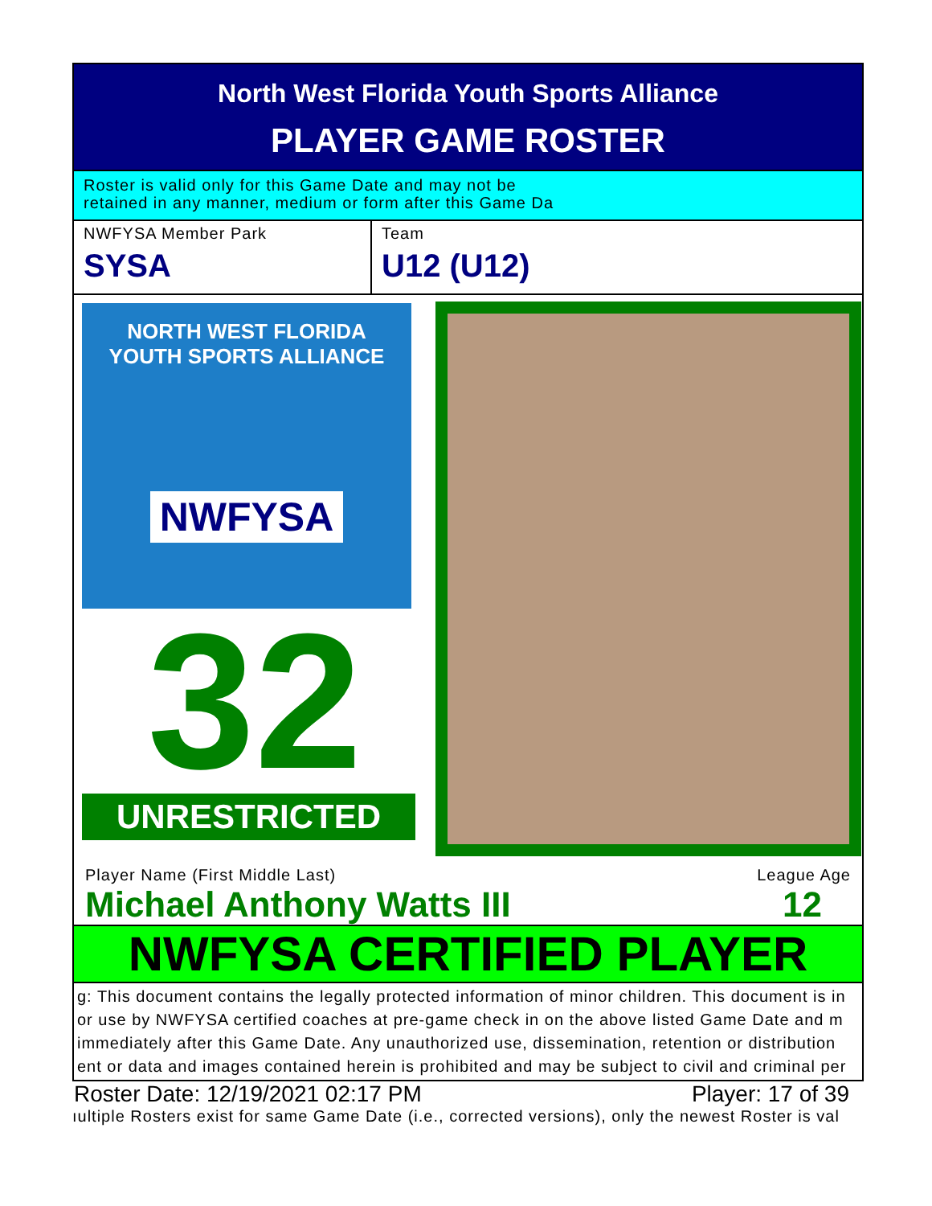North West Florida Youth Sports Alliance
PLAYER GAME ROSTER
Roster is valid only for this Game Date and may not be
retained in any manner, medium or form after this Game Da
NWFYSA Member Park
SYSA
Team
U12 (U12)
NORTH WEST FLORIDA
YOUTH SPORTS ALLIANCE
NWFYSA
32
UNRESTRICTED
Player Name (First Middle Last) League Age
Michael Anthony Watts III 12
NWFYSA CERTIFIED PLAYER
g: This document contains the legally protected information of minor children. This document is in
or use by NWFYSA certified coaches at pre-game check in on the above listed Game Date and m
immediately after this Game Date. Any unauthorized use, dissemination, retention or distribution
ent or data and images contained herein is prohibited and may be subject to civil and criminal per
Roster Date: 12/19/2021 02:17 PM Player: 17 of 39
ıultiple Rosters exist for same Game Date (i.e., corrected versions), only the newest Roster is val